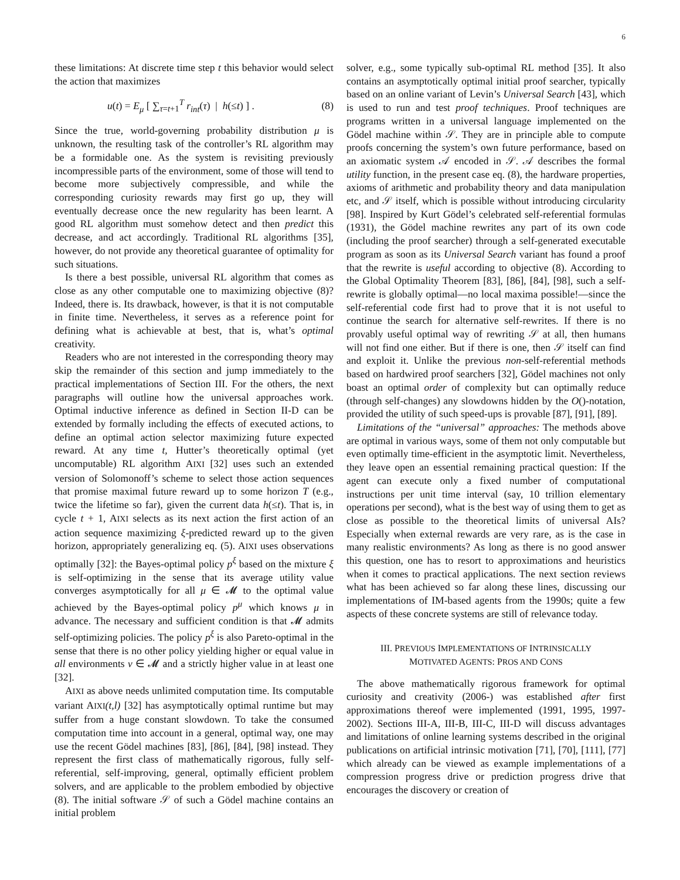6
these limitations: At discrete time step t this behavior would select the action that maximizes
u(t) = E<sub>μ</sub> [ ∑<sub>τ=t+1</sub><sup>T</sup> r<sub>int</sub>(τ) | h(≤t) ] . (8)
Since the true, world-governing probability distribution μ is unknown, the resulting task of the controller’s RL algorithm may be a formidable one. As the system is revisiting previously incompressible parts of the environment, some of those will tend to become more subjectively compressible, and while the corresponding curiosity rewards may first go up, they will eventually decrease once the new regularity has been learnt. A good RL algorithm must somehow detect and then predict this decrease, and act accordingly. Traditional RL algorithms [35], however, do not provide any theoretical guarantee of optimality for such situations.
Is there a best possible, universal RL algorithm that comes as close as any other computable one to maximizing objective (8)? Indeed, there is. Its drawback, however, is that it is not computable in finite time. Nevertheless, it serves as a reference point for defining what is achievable at best, that is, what’s optimal creativity.
Readers who are not interested in the corresponding theory may skip the remainder of this section and jump immediately to the practical implementations of Section III. For the others, the next paragraphs will outline how the universal approaches work. Optimal inductive inference as defined in Section II-D can be extended by formally including the effects of executed actions, to define an optimal action selector maximizing future expected reward. At any time t, Hutter’s theoretically optimal (yet uncomputable) RL algorithm AIXI [32] uses such an extended version of Solomonoff’s scheme to select those action sequences that promise maximal future reward up to some horizon T (e.g., twice the lifetime so far), given the current data h(≤t). That is, in cycle t + 1, AIXI selects as its next action the first action of an action sequence maximizing ξ-predicted reward up to the given horizon, appropriately generalizing eq. (5). AIXI uses observations optimally [32]: the Bayes-optimal policy p<sup>ξ</sup> based on the mixture ξ is self-optimizing in the sense that its average utility value converges asymptotically for all μ ∈ 𝓜 to the optimal value achieved by the Bayes-optimal policy p<sup>μ</sup> which knows μ in advance. The necessary and sufficient condition is that 𝓜 admits self-optimizing policies. The policy p<sup>ξ</sup> is also Pareto-optimal in the sense that there is no other policy yielding higher or equal value in all environments ν ∈ 𝓜 and a strictly higher value in at least one [32].
AIXI as above needs unlimited computation time. Its computable variant AIXI(t,l) [32] has asymptotically optimal runtime but may suffer from a huge constant slowdown. To take the consumed computation time into account in a general, optimal way, one may use the recent Gödel machines [83], [86], [84], [98] instead. They represent the first class of mathematically rigorous, fully self-referential, self-improving, general, optimally efficient problem solvers, and are applicable to the problem embodied by objective (8). The initial software 𝒮 of such a Gödel machine contains an initial problem
solver, e.g., some typically sub-optimal RL method [35]. It also contains an asymptotically optimal initial proof searcher, typically based on an online variant of Levin’s Universal Search [43], which is used to run and test proof techniques. Proof techniques are programs written in a universal language implemented on the Gödel machine within 𝒮. They are in principle able to compute proofs concerning the system’s own future performance, based on an axiomatic system 𝒜 encoded in 𝒮. 𝒜 describes the formal utility function, in the present case eq. (8), the hardware properties, axioms of arithmetic and probability theory and data manipulation etc, and 𝒮 itself, which is possible without introducing circularity [98]. Inspired by Kurt Gödel’s celebrated self-referential formulas (1931), the Gödel machine rewrites any part of its own code (including the proof searcher) through a self-generated executable program as soon as its Universal Search variant has found a proof that the rewrite is useful according to objective (8). According to the Global Optimality Theorem [83], [86], [84], [98], such a self-rewrite is globally optimal—no local maxima possible!—since the self-referential code first had to prove that it is not useful to continue the search for alternative self-rewrites. If there is no provably useful optimal way of rewriting 𝒮 at all, then humans will not find one either. But if there is one, then 𝒮 itself can find and exploit it. Unlike the previous non-self-referential methods based on hardwired proof searchers [32], Gödel machines not only boast an optimal order of complexity but can optimally reduce (through self-changes) any slowdowns hidden by the O()-notation, provided the utility of such speed-ups is provable [87], [91], [89].
Limitations of the “universal” approaches: The methods above are optimal in various ways, some of them not only computable but even optimally time-efficient in the asymptotic limit. Nevertheless, they leave open an essential remaining practical question: If the agent can execute only a fixed number of computational instructions per unit time interval (say, 10 trillion elementary operations per second), what is the best way of using them to get as close as possible to the theoretical limits of universal AIs? Especially when external rewards are very rare, as is the case in many realistic environments? As long as there is no good answer this question, one has to resort to approximations and heuristics when it comes to practical applications. The next section reviews what has been achieved so far along these lines, discussing our implementations of IM-based agents from the 1990s; quite a few aspects of these concrete systems are still of relevance today.
III. PREVIOUS IMPLEMENTATIONS OF INTRINSICALLY
MOTIVATED AGENTS: PROS AND CONS
The above mathematically rigorous framework for optimal curiosity and creativity (2006-) was established after first approximations thereof were implemented (1991, 1995, 1997-2002). Sections III-A, III-B, III-C, III-D will discuss advantages and limitations of online learning systems described in the original publications on artificial intrinsic motivation [71], [70], [111], [77] which already can be viewed as example implementations of a compression progress drive or prediction progress drive that encourages the discovery or creation of